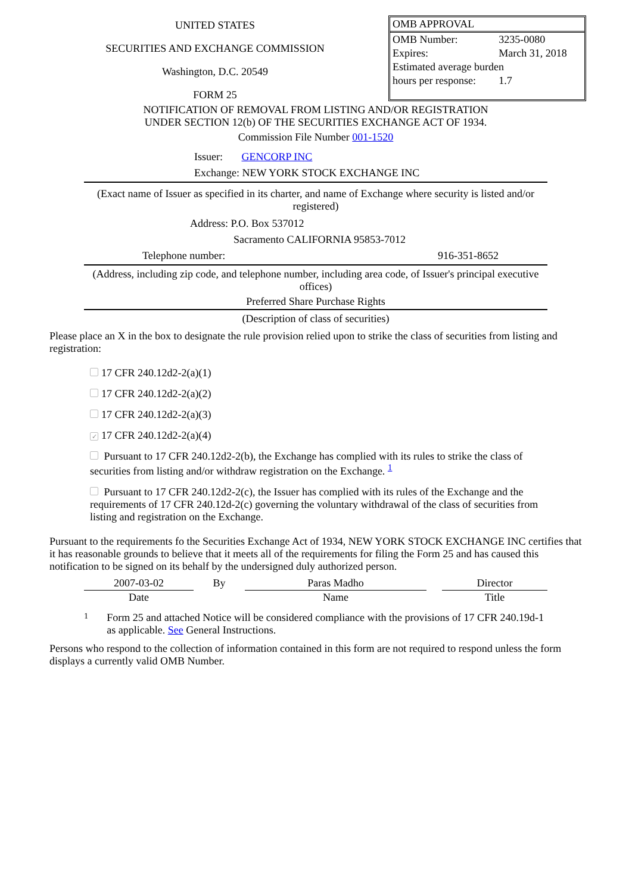UNITED STATES
SECURITIES AND EXCHANGE COMMISSION
Washington, D.C. 20549
FORM 25
| OMB APPROVAL | |
| OMB Number: | 3235-0080 |
| Expires: | March 31, 2018 |
| Estimated average burden | |
| hours per response: | 1.7 |
NOTIFICATION OF REMOVAL FROM LISTING AND/OR REGISTRATION
UNDER SECTION 12(b) OF THE SECURITIES EXCHANGE ACT OF 1934.
Commission File Number 001-1520
Issuer: GENCORP INC
Exchange: NEW YORK STOCK EXCHANGE INC
(Exact name of Issuer as specified in its charter, and name of Exchange where security is listed and/or registered)
Address: P.O. Box 537012
Sacramento CALIFORNIA 95853-7012
Telephone number: 916-351-8652
(Address, including zip code, and telephone number, including area code, of Issuer's principal executive offices)
Preferred Share Purchase Rights
(Description of class of securities)
Please place an X in the box to designate the rule provision relied upon to strike the class of securities from listing and registration:
17 CFR 240.12d2-2(a)(1)
17 CFR 240.12d2-2(a)(2)
17 CFR 240.12d2-2(a)(3)
✓ 17 CFR 240.12d2-2(a)(4)
Pursuant to 17 CFR 240.12d2-2(b), the Exchange has complied with its rules to strike the class of securities from listing and/or withdraw registration on the Exchange. <sup>1</sup>
Pursuant to 17 CFR 240.12d2-2(c), the Issuer has complied with its rules of the Exchange and the requirements of 17 CFR 240.12d-2(c) governing the voluntary withdrawal of the class of securities from listing and registration on the Exchange.
Pursuant to the requirements fo the Securities Exchange Act of 1934, NEW YORK STOCK EXCHANGE INC certifies that it has reasonable grounds to believe that it meets all of the requirements for filing the Form 25 and has caused this notification to be signed on its behalf by the undersigned duly authorized person.
| 2007-03-02 | By | Paras Madho | | Director |
| Date | | Name | | Title |
1 Form 25 and attached Notice will be considered compliance with the provisions of 17 CFR 240.19d-1 as applicable. See General Instructions.
Persons who respond to the collection of information contained in this form are not required to respond unless the form displays a currently valid OMB Number.